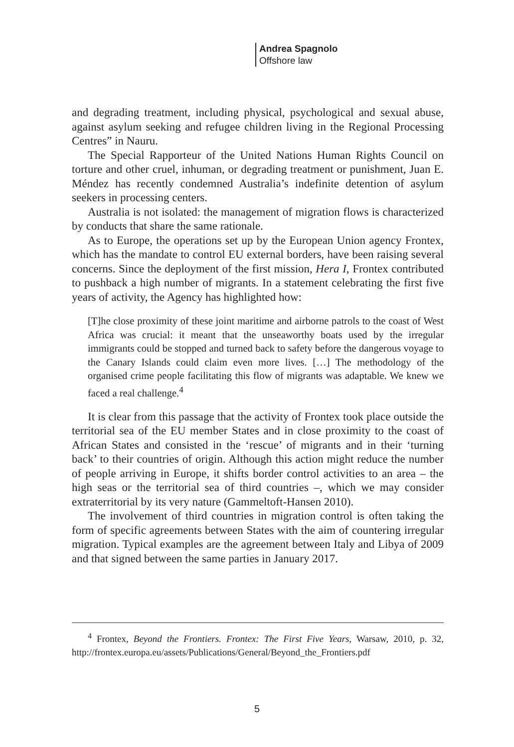Andrea Spagnolo
Offshore law
and degrading treatment, including physical, psychological and sexual abuse, against asylum seeking and refugee children living in the Regional Processing Centres” in Nauru.
The Special Rapporteur of the United Nations Human Rights Council on torture and other cruel, inhuman, or degrading treatment or punishment, Juan E. Méndez has recently condemned Australia’s indefinite detention of asylum seekers in processing centers.
Australia is not isolated: the management of migration flows is characterized by conducts that share the same rationale.
As to Europe, the operations set up by the European Union agency Frontex, which has the mandate to control EU external borders, have been raising several concerns. Since the deployment of the first mission, Hera I, Frontex contributed to pushback a high number of migrants. In a statement celebrating the first five years of activity, the Agency has highlighted how:
[T]he close proximity of these joint maritime and airborne patrols to the coast of West Africa was crucial: it meant that the unseaworthy boats used by the irregular immigrants could be stopped and turned back to safety before the dangerous voyage to the Canary Islands could claim even more lives. […] The methodology of the organised crime people facilitating this flow of migrants was adaptable. We knew we faced a real challenge.<sup>4</sup>
It is clear from this passage that the activity of Frontex took place outside the territorial sea of the EU member States and in close proximity to the coast of African States and consisted in the ‘rescue’ of migrants and in their ‘turning back’ to their countries of origin. Although this action might reduce the number of people arriving in Europe, it shifts border control activities to an area – the high seas or the territorial sea of third countries –, which we may consider extraterritorial by its very nature (Gammeltoft-Hansen 2010).
The involvement of third countries in migration control is often taking the form of specific agreements between States with the aim of countering irregular migration. Typical examples are the agreement between Italy and Libya of 2009 and that signed between the same parties in January 2017.
<sup>4</sup> Frontex, Beyond the Frontiers. Frontex: The First Five Years, Warsaw, 2010, p. 32, http://frontex.europa.eu/assets/Publications/General/Beyond_the_Frontiers.pdf
5